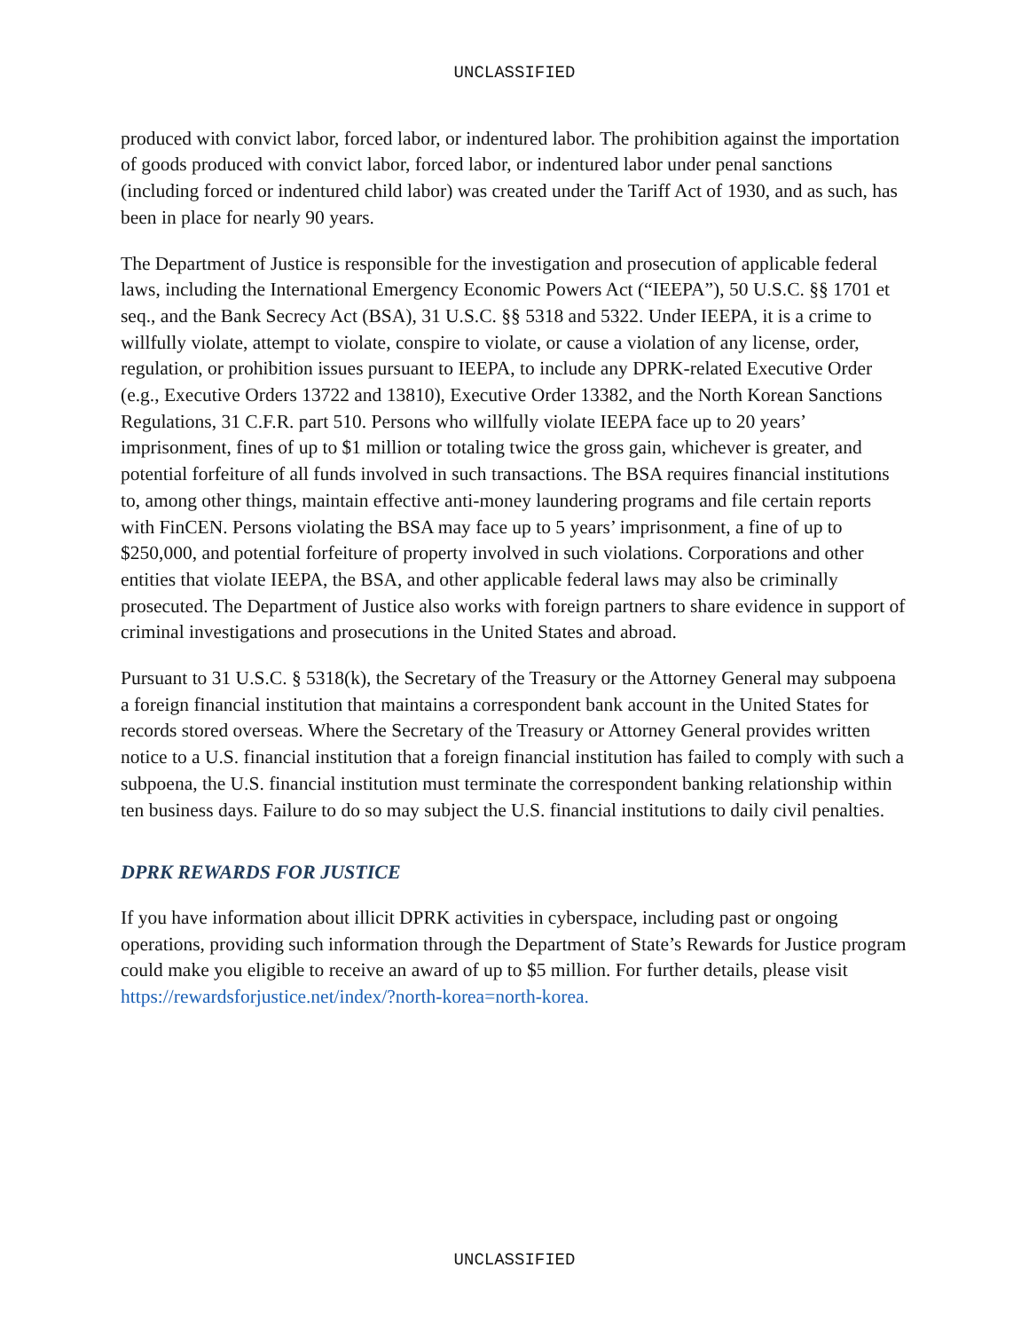UNCLASSIFIED
produced with convict labor, forced labor, or indentured labor. The prohibition against the importation of goods produced with convict labor, forced labor, or indentured labor under penal sanctions (including forced or indentured child labor) was created under the Tariff Act of 1930, and as such, has been in place for nearly 90 years.
The Department of Justice is responsible for the investigation and prosecution of applicable federal laws, including the International Emergency Economic Powers Act (“IEEPA”), 50 U.S.C. §§ 1701 et seq., and the Bank Secrecy Act (BSA), 31 U.S.C. §§ 5318 and 5322. Under IEEPA, it is a crime to willfully violate, attempt to violate, conspire to violate, or cause a violation of any license, order, regulation, or prohibition issues pursuant to IEEPA, to include any DPRK-related Executive Order (e.g., Executive Orders 13722 and 13810), Executive Order 13382, and the North Korean Sanctions Regulations, 31 C.F.R. part 510. Persons who willfully violate IEEPA face up to 20 years’ imprisonment, fines of up to $1 million or totaling twice the gross gain, whichever is greater, and potential forfeiture of all funds involved in such transactions. The BSA requires financial institutions to, among other things, maintain effective anti-money laundering programs and file certain reports with FinCEN. Persons violating the BSA may face up to 5 years’ imprisonment, a fine of up to $250,000, and potential forfeiture of property involved in such violations. Corporations and other entities that violate IEEPA, the BSA, and other applicable federal laws may also be criminally prosecuted. The Department of Justice also works with foreign partners to share evidence in support of criminal investigations and prosecutions in the United States and abroad.
Pursuant to 31 U.S.C. § 5318(k), the Secretary of the Treasury or the Attorney General may subpoena a foreign financial institution that maintains a correspondent bank account in the United States for records stored overseas. Where the Secretary of the Treasury or Attorney General provides written notice to a U.S. financial institution that a foreign financial institution has failed to comply with such a subpoena, the U.S. financial institution must terminate the correspondent banking relationship within ten business days. Failure to do so may subject the U.S. financial institutions to daily civil penalties.
DPRK REWARDS FOR JUSTICE
If you have information about illicit DPRK activities in cyberspace, including past or ongoing operations, providing such information through the Department of State’s Rewards for Justice program could make you eligible to receive an award of up to $5 million. For further details, please visit https://rewardsforjustice.net/index/?north-korea=north-korea.
UNCLASSIFIED